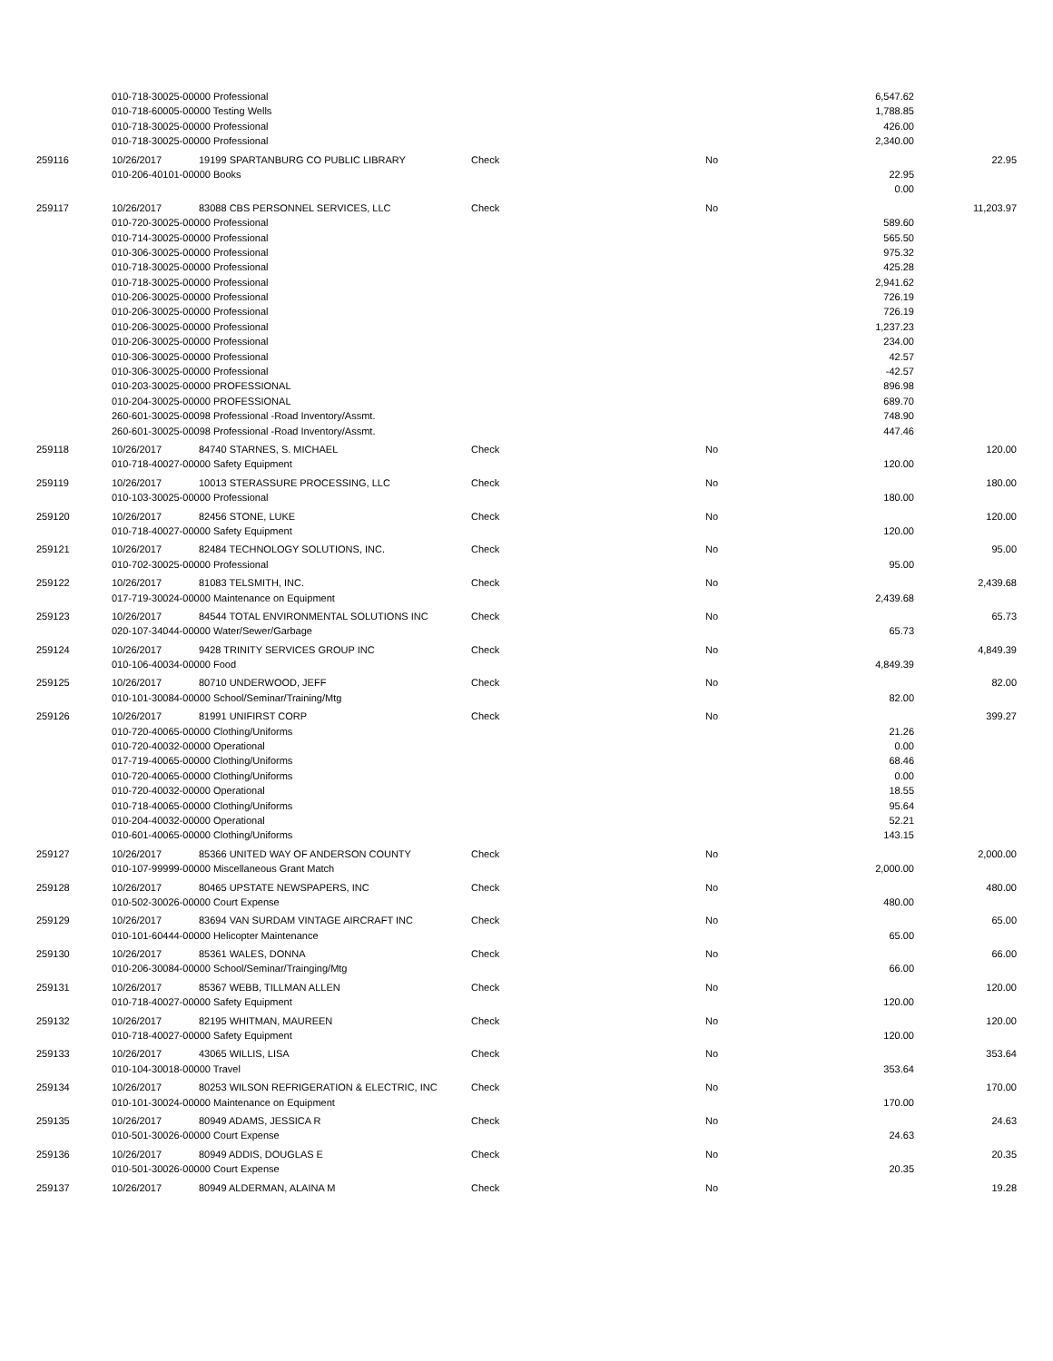| | 010-718-30025-00000 Professional | | | | 6,547.62 | |
| | 010-718-60005-00000 Testing Wells | | | | 1,788.85 | |
| | 010-718-30025-00000 Professional | | | | 426.00 | |
| | 010-718-30025-00000 Professional | | | | 2,340.00 | |
| 259116 | 10/26/2017 | 19199 SPARTANBURG CO PUBLIC LIBRARY | Check | No | | 22.95 |
| | 010-206-40101-00000 Books | | | | 22.95 | |
| | | | | | 0.00 | |
| 259117 | 10/26/2017 | 83088 CBS PERSONNEL SERVICES, LLC | Check | No | | 11,203.97 |
| | 010-720-30025-00000 Professional | | | | 589.60 | |
| | 010-714-30025-00000 Professional | | | | 565.50 | |
| | 010-306-30025-00000 Professional | | | | 975.32 | |
| | 010-718-30025-00000 Professional | | | | 425.28 | |
| | 010-718-30025-00000 Professional | | | | 2,941.62 | |
| | 010-206-30025-00000 Professional | | | | 726.19 | |
| | 010-206-30025-00000 Professional | | | | 726.19 | |
| | 010-206-30025-00000 Professional | | | | 1,237.23 | |
| | 010-206-30025-00000 Professional | | | | 234.00 | |
| | 010-306-30025-00000 Professional | | | | 42.57 | |
| | 010-306-30025-00000 Professional | | | | -42.57 | |
| | 010-203-30025-00000 PROFESSIONAL | | | | 896.98 | |
| | 010-204-30025-00000 PROFESSIONAL | | | | 689.70 | |
| | 260-601-30025-00098 Professional -Road Inventory/Assmt. | | | | 748.90 | |
| | 260-601-30025-00098 Professional -Road Inventory/Assmt. | | | | 447.46 | |
| 259118 | 10/26/2017 | 84740 STARNES, S. MICHAEL | Check | No | | 120.00 |
| | 010-718-40027-00000 Safety Equipment | | | | 120.00 | |
| 259119 | 10/26/2017 | 10013 STERASSURE PROCESSING, LLC | Check | No | | 180.00 |
| | 010-103-30025-00000 Professional | | | | 180.00 | |
| 259120 | 10/26/2017 | 82456 STONE, LUKE | Check | No | | 120.00 |
| | 010-718-40027-00000 Safety Equipment | | | | 120.00 | |
| 259121 | 10/26/2017 | 82484 TECHNOLOGY SOLUTIONS, INC. | Check | No | | 95.00 |
| | 010-702-30025-00000 Professional | | | | 95.00 | |
| 259122 | 10/26/2017 | 81083 TELSMITH, INC. | Check | No | | 2,439.68 |
| | 017-719-30024-00000 Maintenance on Equipment | | | | 2,439.68 | |
| 259123 | 10/26/2017 | 84544 TOTAL ENVIRONMENTAL SOLUTIONS INC | Check | No | | 65.73 |
| | 020-107-34044-00000 Water/Sewer/Garbage | | | | 65.73 | |
| 259124 | 10/26/2017 | 9428 TRINITY SERVICES GROUP INC | Check | No | | 4,849.39 |
| | 010-106-40034-00000 Food | | | | 4,849.39 | |
| 259125 | 10/26/2017 | 80710 UNDERWOOD, JEFF | Check | No | | 82.00 |
| | 010-101-30084-00000 School/Seminar/Training/Mtg | | | | 82.00 | |
| 259126 | 10/26/2017 | 81991 UNIFIRST CORP | Check | No | | 399.27 |
| | 010-720-40065-00000 Clothing/Uniforms | | | | 21.26 | |
| | 010-720-40032-00000 Operational | | | | 0.00 | |
| | 017-719-40065-00000 Clothing/Uniforms | | | | 68.46 | |
| | 010-720-40065-00000 Clothing/Uniforms | | | | 0.00 | |
| | 010-720-40032-00000 Operational | | | | 18.55 | |
| | 010-718-40065-00000 Clothing/Uniforms | | | | 95.64 | |
| | 010-204-40032-00000 Operational | | | | 52.21 | |
| | 010-601-40065-00000 Clothing/Uniforms | | | | 143.15 | |
| 259127 | 10/26/2017 | 85366 UNITED WAY OF ANDERSON COUNTY | Check | No | | 2,000.00 |
| | 010-107-99999-00000 Miscellaneous Grant Match | | | | 2,000.00 | |
| 259128 | 10/26/2017 | 80465 UPSTATE NEWSPAPERS, INC | Check | No | | 480.00 |
| | 010-502-30026-00000 Court Expense | | | | 480.00 | |
| 259129 | 10/26/2017 | 83694 VAN SURDAM VINTAGE AIRCRAFT INC | Check | No | | 65.00 |
| | 010-101-60444-00000 Helicopter Maintenance | | | | 65.00 | |
| 259130 | 10/26/2017 | 85361 WALES, DONNA | Check | No | | 66.00 |
| | 010-206-30084-00000 School/Seminar/Trainging/Mtg | | | | 66.00 | |
| 259131 | 10/26/2017 | 85367 WEBB, TILLMAN ALLEN | Check | No | | 120.00 |
| | 010-718-40027-00000 Safety Equipment | | | | 120.00 | |
| 259132 | 10/26/2017 | 82195 WHITMAN, MAUREEN | Check | No | | 120.00 |
| | 010-718-40027-00000 Safety Equipment | | | | 120.00 | |
| 259133 | 10/26/2017 | 43065 WILLIS, LISA | Check | No | | 353.64 |
| | 010-104-30018-00000 Travel | | | | 353.64 | |
| 259134 | 10/26/2017 | 80253 WILSON REFRIGERATION & ELECTRIC, INC | Check | No | | 170.00 |
| | 010-101-30024-00000 Maintenance on Equipment | | | | 170.00 | |
| 259135 | 10/26/2017 | 80949 ADAMS, JESSICA R | Check | No | | 24.63 |
| | 010-501-30026-00000 Court Expense | | | | 24.63 | |
| 259136 | 10/26/2017 | 80949 ADDIS, DOUGLAS E | Check | No | | 20.35 |
| | 010-501-30026-00000 Court Expense | | | | 20.35 | |
| 259137 | 10/26/2017 | 80949 ALDERMAN, ALAINA M | Check | No | | 19.28 |